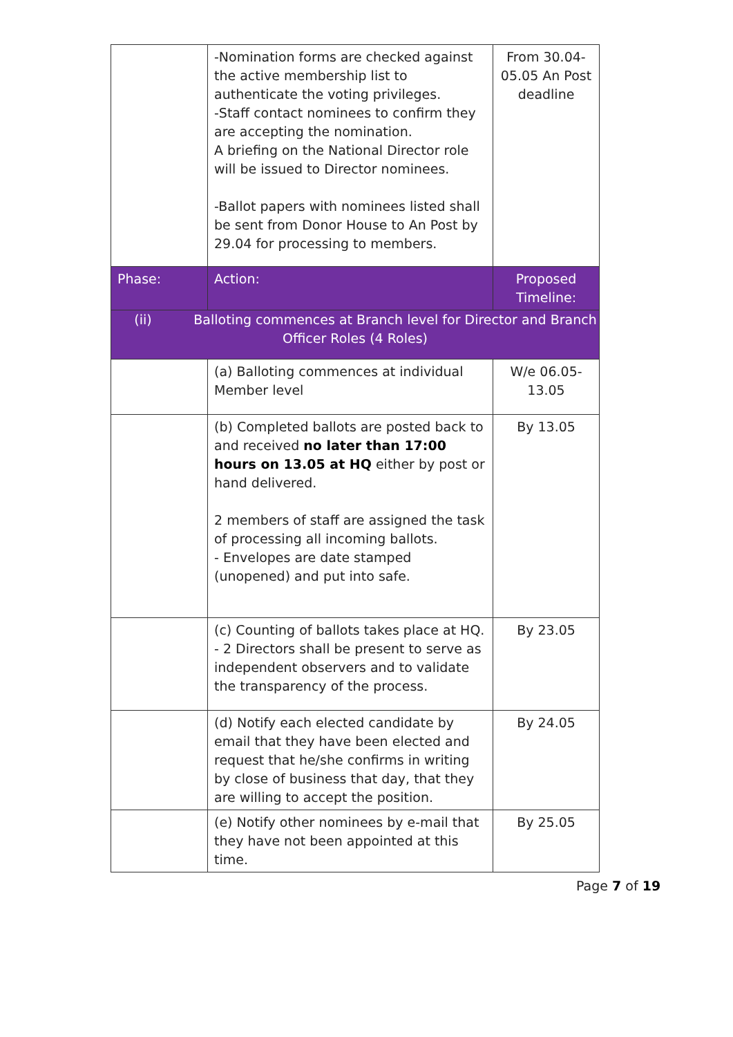| | -Nomination forms are checked against the active membership list to authenticate the voting privileges. -Staff contact nominees to confirm they are accepting the nomination. A briefing on the National Director role will be issued to Director nominees. -Ballot papers with nominees listed shall be sent from Donor House to An Post by 29.04 for processing to members. | From 30.04-05.05 An Post deadline |
| Phase: | Action: | Proposed Timeline: |
| (ii) Balloting commences at Branch level for Director and Branch Officer Roles (4 Roles) | | |
| | (a) Balloting commences at individual Member level | W/e 06.05-13.05 |
| | (b) Completed ballots are posted back to and received no later than 17:00 hours on 13.05 at HQ either by post or hand delivered. 2 members of staff are assigned the task of processing all incoming ballots. - Envelopes are date stamped (unopened) and put into safe. | By 13.05 |
| | (c) Counting of ballots takes place at HQ. - 2 Directors shall be present to serve as independent observers and to validate the transparency of the process. | By 23.05 |
| | (d) Notify each elected candidate by email that they have been elected and request that he/she confirms in writing by close of business that day, that they are willing to accept the position. | By 24.05 |
| | (e) Notify other nominees by e-mail that they have not been appointed at this time. | By 25.05 |
Page 7 of 19